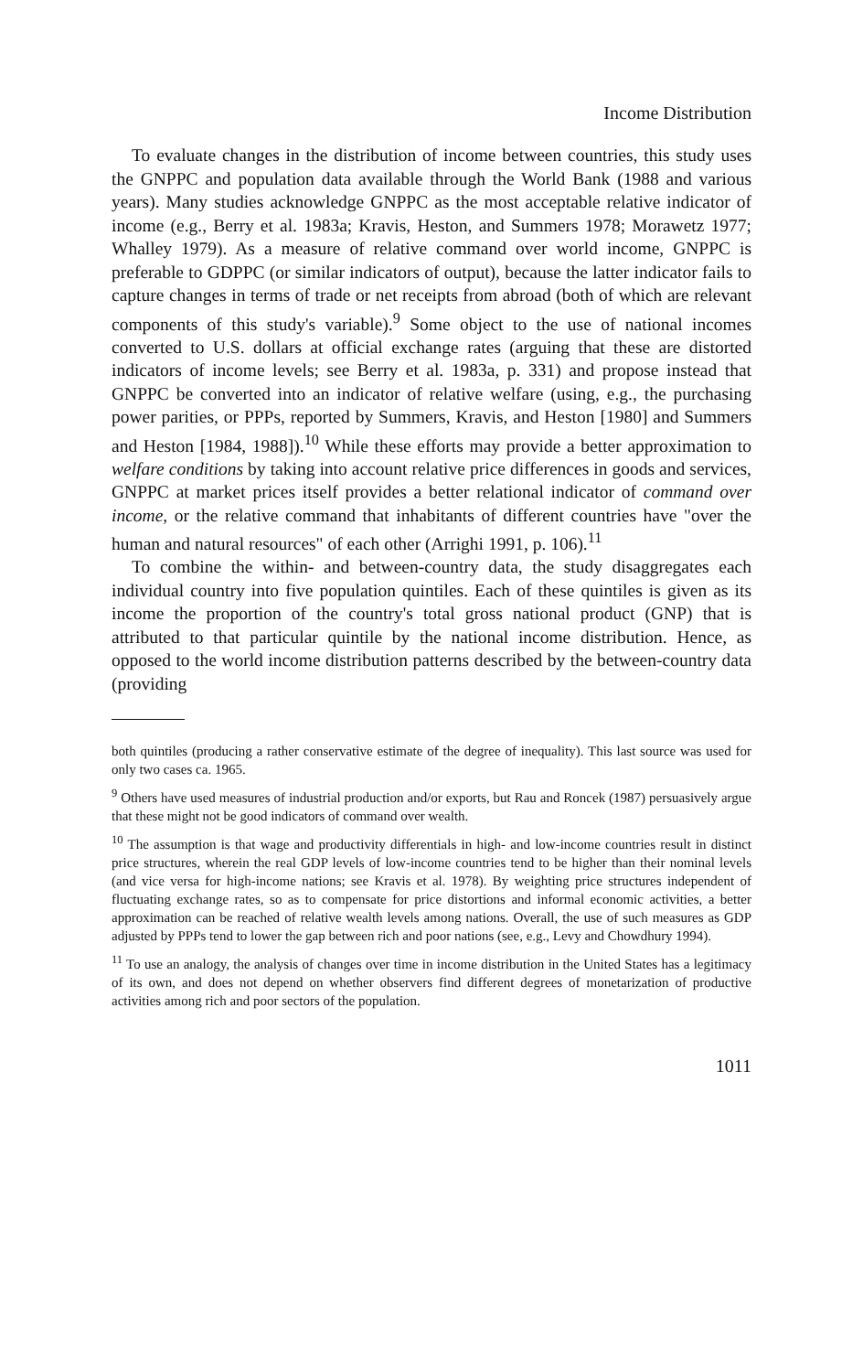Income Distribution
To evaluate changes in the distribution of income between countries, this study uses the GNPPC and population data available through the World Bank (1988 and various years). Many studies acknowledge GNPPC as the most acceptable relative indicator of income (e.g., Berry et al. 1983a; Kravis, Heston, and Summers 1978; Morawetz 1977; Whalley 1979). As a measure of relative command over world income, GNPPC is preferable to GDPPC (or similar indicators of output), because the latter indicator fails to capture changes in terms of trade or net receipts from abroad (both of which are relevant components of this study's variable).<sup>9</sup> Some object to the use of national incomes converted to U.S. dollars at official exchange rates (arguing that these are distorted indicators of income levels; see Berry et al. 1983a, p. 331) and propose instead that GNPPC be converted into an indicator of relative welfare (using, e.g., the purchasing power parities, or PPPs, reported by Summers, Kravis, and Heston [1980] and Summers and Heston [1984, 1988]).<sup>10</sup> While these efforts may provide a better approximation to welfare conditions by taking into account relative price differences in goods and services, GNPPC at market prices itself provides a better relational indicator of command over income, or the relative command that inhabitants of different countries have "over the human and natural resources" of each other (Arrighi 1991, p. 106).<sup>11</sup>
To combine the within- and between-country data, the study disaggregates each individual country into five population quintiles. Each of these quintiles is given as its income the proportion of the country's total gross national product (GNP) that is attributed to that particular quintile by the national income distribution. Hence, as opposed to the world income distribution patterns described by the between-country data (providing
both quintiles (producing a rather conservative estimate of the degree of inequality). This last source was used for only two cases ca. 1965.
<sup>9</sup> Others have used measures of industrial production and/or exports, but Rau and Roncek (1987) persuasively argue that these might not be good indicators of command over wealth.
<sup>10</sup> The assumption is that wage and productivity differentials in high- and low-income countries result in distinct price structures, wherein the real GDP levels of low-income countries tend to be higher than their nominal levels (and vice versa for high-income nations; see Kravis et al. 1978). By weighting price structures independent of fluctuating exchange rates, so as to compensate for price distortions and informal economic activities, a better approximation can be reached of relative wealth levels among nations. Overall, the use of such measures as GDP adjusted by PPPs tend to lower the gap between rich and poor nations (see, e.g., Levy and Chowdhury 1994).
<sup>11</sup> To use an analogy, the analysis of changes over time in income distribution in the United States has a legitimacy of its own, and does not depend on whether observers find different degrees of monetarization of productive activities among rich and poor sectors of the population.
1011